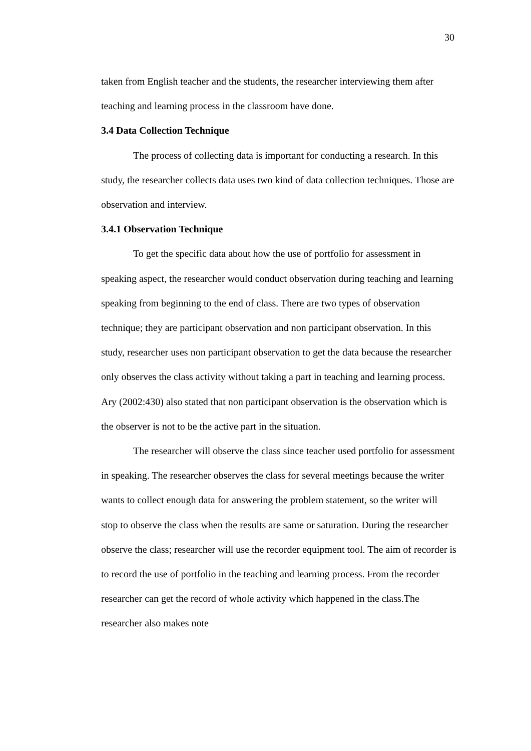30
taken from English teacher and the students, the researcher interviewing them after teaching and learning process in the classroom have done.
3.4 Data Collection Technique
The process of collecting data is important for conducting a research. In this study, the researcher collects data uses two kind of data collection techniques. Those are observation and interview.
3.4.1 Observation Technique
To get the specific data about how the use of portfolio for assessment in speaking aspect, the researcher would conduct observation during teaching and learning speaking from beginning to the end of class. There are two types of observation technique; they are participant observation and non participant observation. In this study, researcher uses non participant observation to get the data because the researcher only observes the class activity without taking a part in teaching and learning process. Ary (2002:430) also stated that non participant observation is the observation which is the observer is not to be the active part in the situation.
The researcher will observe the class since teacher used portfolio for assessment in speaking. The researcher observes the class for several meetings because the writer wants to collect enough data for answering the problem statement, so the writer will stop to observe the class when the results are same or saturation. During the researcher observe the class; researcher will use the recorder equipment tool. The aim of recorder is to record the use of portfolio in the teaching and learning process. From the recorder researcher can get the record of whole activity which happened in the class.The researcher also makes note